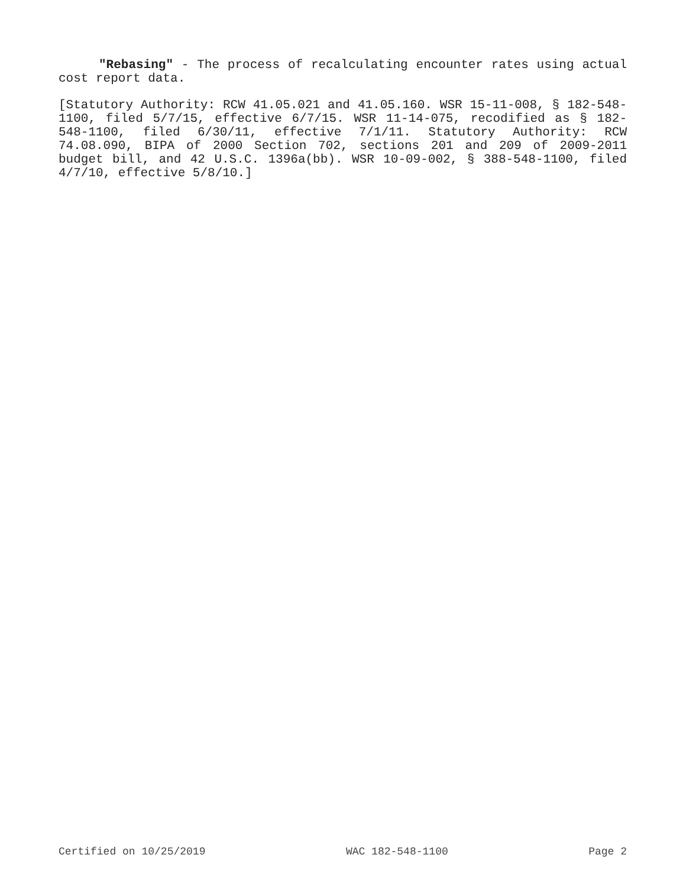"Rebasing" - The process of recalculating encounter rates using actual cost report data.
[Statutory Authority: RCW 41.05.021 and 41.05.160. WSR 15-11-008, § 182-548-1100, filed 5/7/15, effective 6/7/15. WSR 11-14-075, recodified as § 182-548-1100, filed 6/30/11, effective 7/1/11. Statutory Authority: RCW 74.08.090, BIPA of 2000 Section 702, sections 201 and 209 of 2009-2011 budget bill, and 42 U.S.C. 1396a(bb). WSR 10-09-002, § 388-548-1100, filed 4/7/10, effective 5/8/10.]
Certified on 10/25/2019 WAC 182-548-1100 Page 2